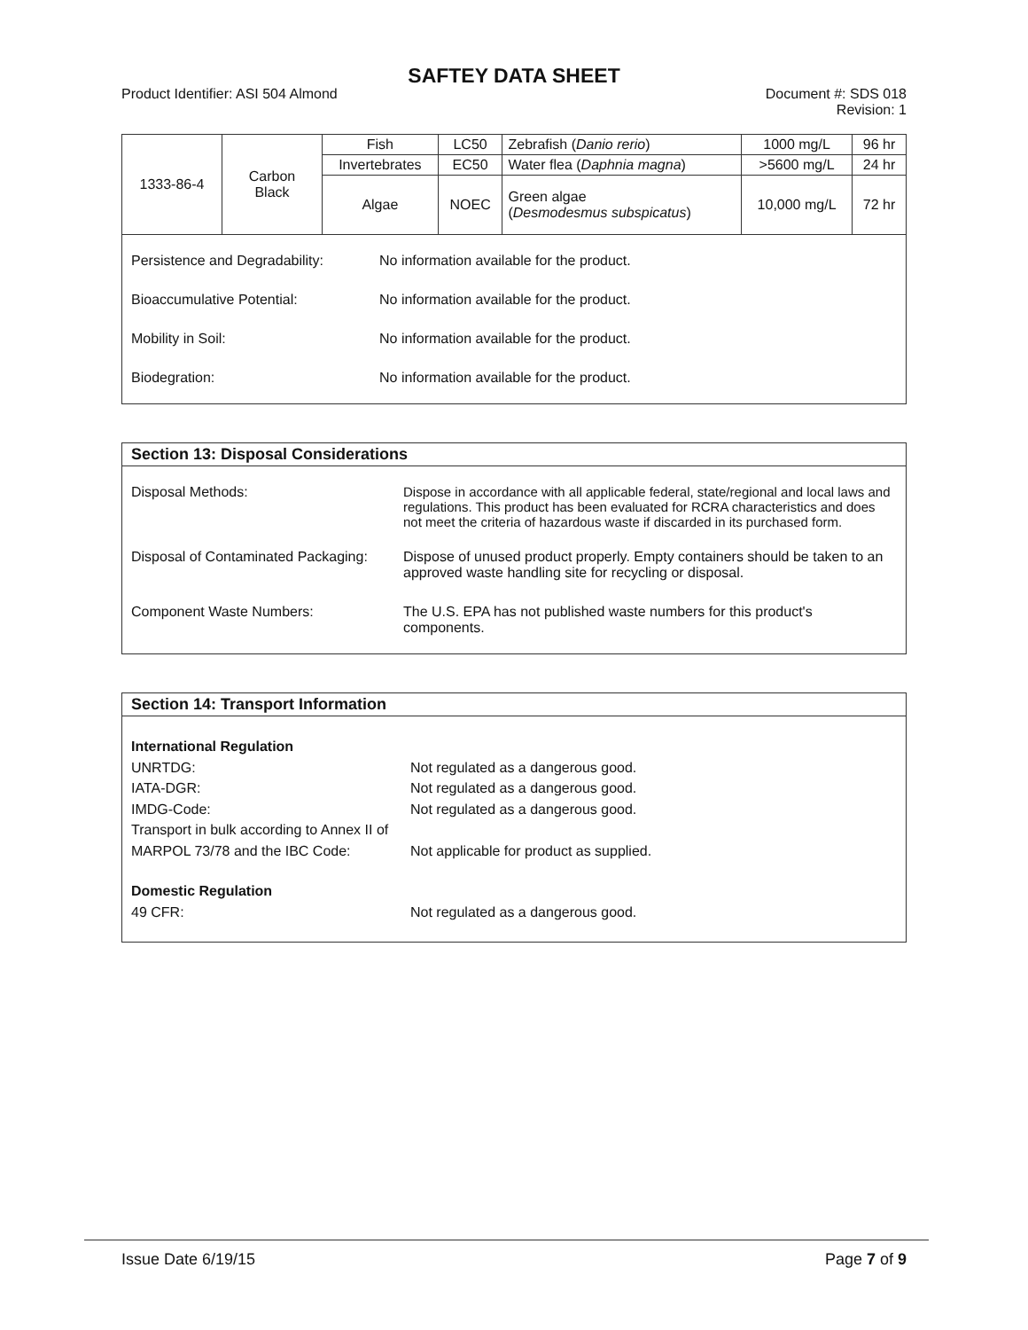SAFTEY DATA SHEET
Product Identifier: ASI 504 Almond Document #: SDS 018
Revision: 1
| 1333-86-4 | Carbon Black | Fish | LC50 | Zebrafish ( Danio rerio ) | 1000 mg/L | 96 hr |
| | | Invertebrates | EC50 | Water flea ( Daphnia magna ) | >5600 mg/L | 24 hr |
| | | Algae | NOEC | Green algae ( Desmodesmus subspicatus ) | 10,000 mg/L | 72 hr |
Persistence and Degradability: No information available for the product.
Bioaccumulative Potential: No information available for the product.
Mobility in Soil: No information available for the product.
Biodegration: No information available for the product.
Section 13: Disposal Considerations
Disposal Methods: Dispose in accordance with all applicable federal, state/regional and local laws and regulations. This product has been evaluated for RCRA characteristics and does not meet the criteria of hazardous waste if discarded in its purchased form.
Disposal of Contaminated Packaging: Dispose of unused product properly. Empty containers should be taken to an approved waste handling site for recycling or disposal.
Component Waste Numbers: The U.S. EPA has not published waste numbers for this product's components.
Section 14: Transport Information
International Regulation
UNRTDG: Not regulated as a dangerous good.
IATA-DGR: Not regulated as a dangerous good.
IMDG-Code: Not regulated as a dangerous good.
Transport in bulk according to Annex II of MARPOL 73/78 and the IBC Code: Not applicable for product as supplied.
Domestic Regulation
49 CFR: Not regulated as a dangerous good.
Issue Date 6/19/15 Page 7 of 9